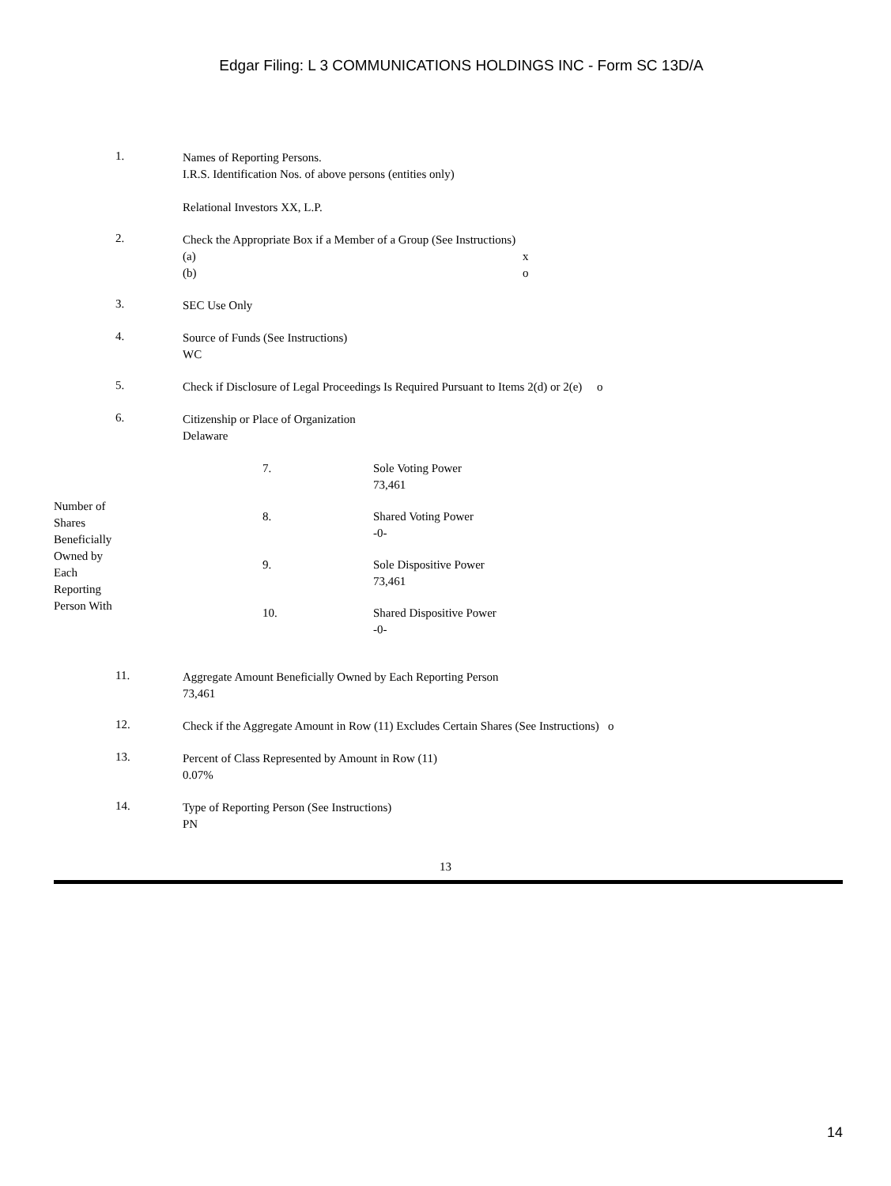Edgar Filing: L 3 COMMUNICATIONS HOLDINGS INC - Form SC 13D/A
1.
Names of Reporting Persons.
I.R.S. Identification Nos. of above persons (entities only)
Relational Investors XX, L.P.
2.
Check the Appropriate Box if a Member of a Group (See Instructions)
(a) x
(b) o
3.
SEC Use Only
4.
Source of Funds (See Instructions)
WC
5.
Check if Disclosure of Legal Proceedings Is Required Pursuant to Items 2(d) or 2(e) o
6.
Citizenship or Place of Organization
Delaware
Number of
Shares
Beneficially
Owned by
Each
Reporting
Person With
7. Sole Voting Power
73,461
8. Shared Voting Power
-0-
9. Sole Dispositive Power
73,461
10. Shared Dispositive Power
-0-
11.
Aggregate Amount Beneficially Owned by Each Reporting Person
73,461
12.
Check if the Aggregate Amount in Row (11) Excludes Certain Shares (See Instructions) o
13.
Percent of Class Represented by Amount in Row (11)
0.07%
14.
Type of Reporting Person (See Instructions)
PN
13
14